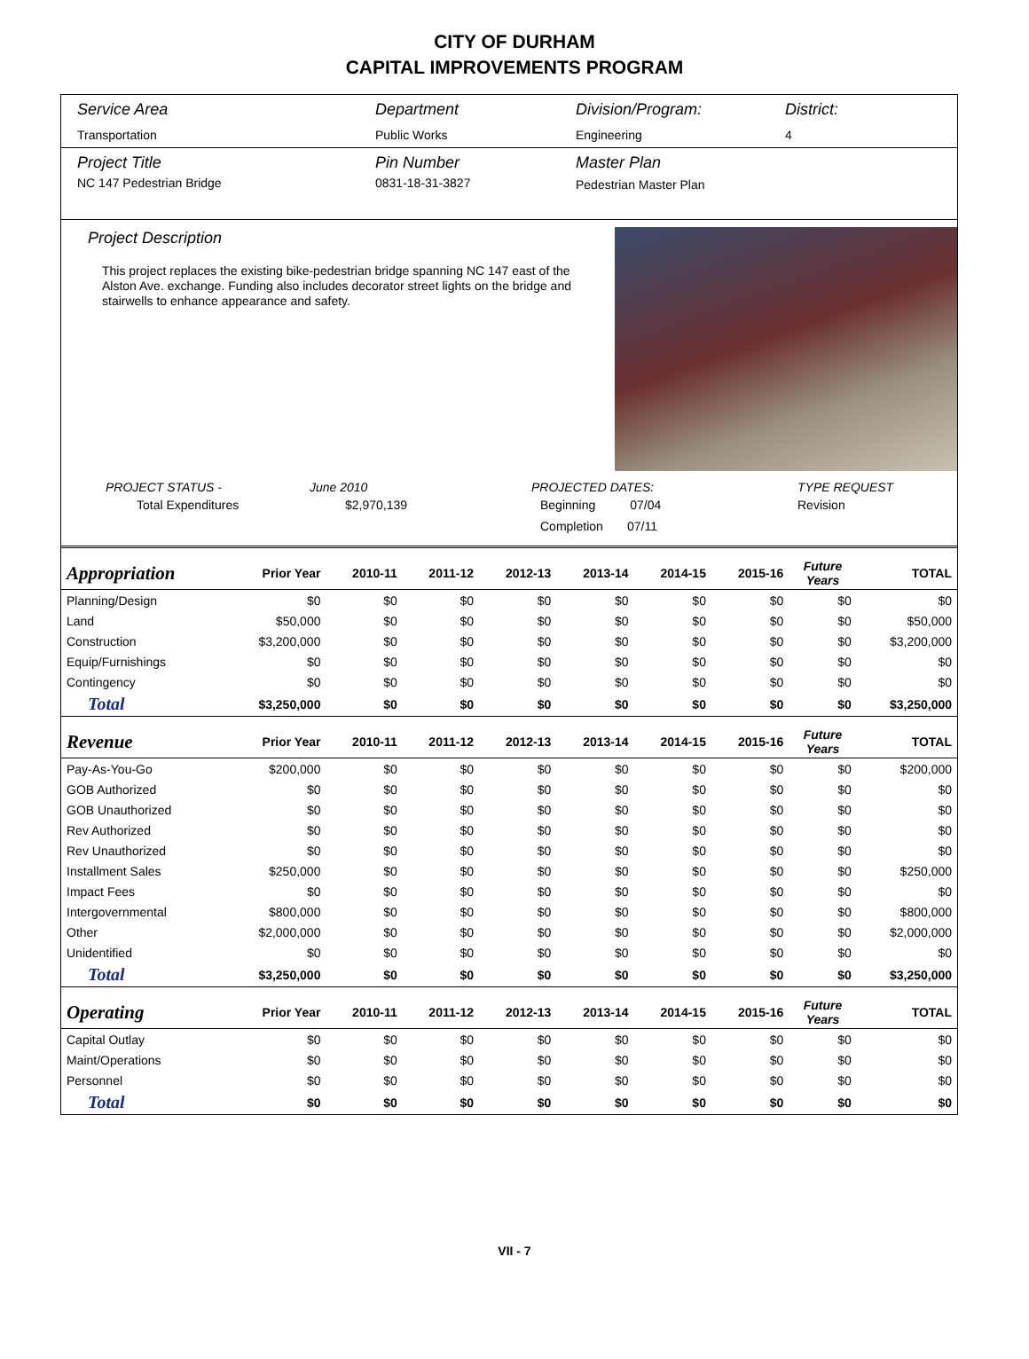CITY OF DURHAM
CAPITAL IMPROVEMENTS PROGRAM
Service Area
Transportation
Department
Public Works
Division/Program:
Engineering
District:
4
Project Title
NC 147 Pedestrian Bridge
Pin Number
0831-18-31-3827
Master Plan
Pedestrian Master Plan
Project Description
This project replaces the existing bike-pedestrian bridge spanning NC 147 east of the Alston Ave. exchange. Funding also includes decorator street lights on the bridge and stairwells to enhance appearance and safety.
PROJECT STATUS -
Total Expenditures
June 2010
$2,970,139
PROJECTED DATES:
Beginning 07/04
Completion 07/11
TYPE REQUEST
Revision
| Appropriation | Prior Year | 2010-11 | 2011-12 | 2012-13 | 2013-14 | 2014-15 | 2015-16 | Future Years | TOTAL |
| --- | --- | --- | --- | --- | --- | --- | --- | --- | --- |
| Planning/Design | $0 | $0 | $0 | $0 | $0 | $0 | $0 | $0 | $0 |
| Land | $50,000 | $0 | $0 | $0 | $0 | $0 | $0 | $0 | $50,000 |
| Construction | $3,200,000 | $0 | $0 | $0 | $0 | $0 | $0 | $0 | $3,200,000 |
| Equip/Furnishings | $0 | $0 | $0 | $0 | $0 | $0 | $0 | $0 | $0 |
| Contingency | $0 | $0 | $0 | $0 | $0 | $0 | $0 | $0 | $0 |
| Total | $3,250,000 | $0 | $0 | $0 | $0 | $0 | $0 | $0 | $3,250,000 |
| Revenue | Prior Year | 2010-11 | 2011-12 | 2012-13 | 2013-14 | 2014-15 | 2015-16 | Future Years | TOTAL |
| Pay-As-You-Go | $200,000 | $0 | $0 | $0 | $0 | $0 | $0 | $0 | $200,000 |
| GOB Authorized | $0 | $0 | $0 | $0 | $0 | $0 | $0 | $0 | $0 |
| GOB Unauthorized | $0 | $0 | $0 | $0 | $0 | $0 | $0 | $0 | $0 |
| Rev Authorized | $0 | $0 | $0 | $0 | $0 | $0 | $0 | $0 | $0 |
| Rev Unauthorized | $0 | $0 | $0 | $0 | $0 | $0 | $0 | $0 | $0 |
| Installment Sales | $250,000 | $0 | $0 | $0 | $0 | $0 | $0 | $0 | $250,000 |
| Impact Fees | $0 | $0 | $0 | $0 | $0 | $0 | $0 | $0 | $0 |
| Intergovernmental | $800,000 | $0 | $0 | $0 | $0 | $0 | $0 | $0 | $800,000 |
| Other | $2,000,000 | $0 | $0 | $0 | $0 | $0 | $0 | $0 | $2,000,000 |
| Unidentified | $0 | $0 | $0 | $0 | $0 | $0 | $0 | $0 | $0 |
| Total | $3,250,000 | $0 | $0 | $0 | $0 | $0 | $0 | $0 | $3,250,000 |
| Operating | Prior Year | 2010-11 | 2011-12 | 2012-13 | 2013-14 | 2014-15 | 2015-16 | Future Years | TOTAL |
| Capital Outlay | $0 | $0 | $0 | $0 | $0 | $0 | $0 | $0 | $0 |
| Maint/Operations | $0 | $0 | $0 | $0 | $0 | $0 | $0 | $0 | $0 |
| Personnel | $0 | $0 | $0 | $0 | $0 | $0 | $0 | $0 | $0 |
| Total | $0 | $0 | $0 | $0 | $0 | $0 | $0 | $0 | $0 |
VII - 7